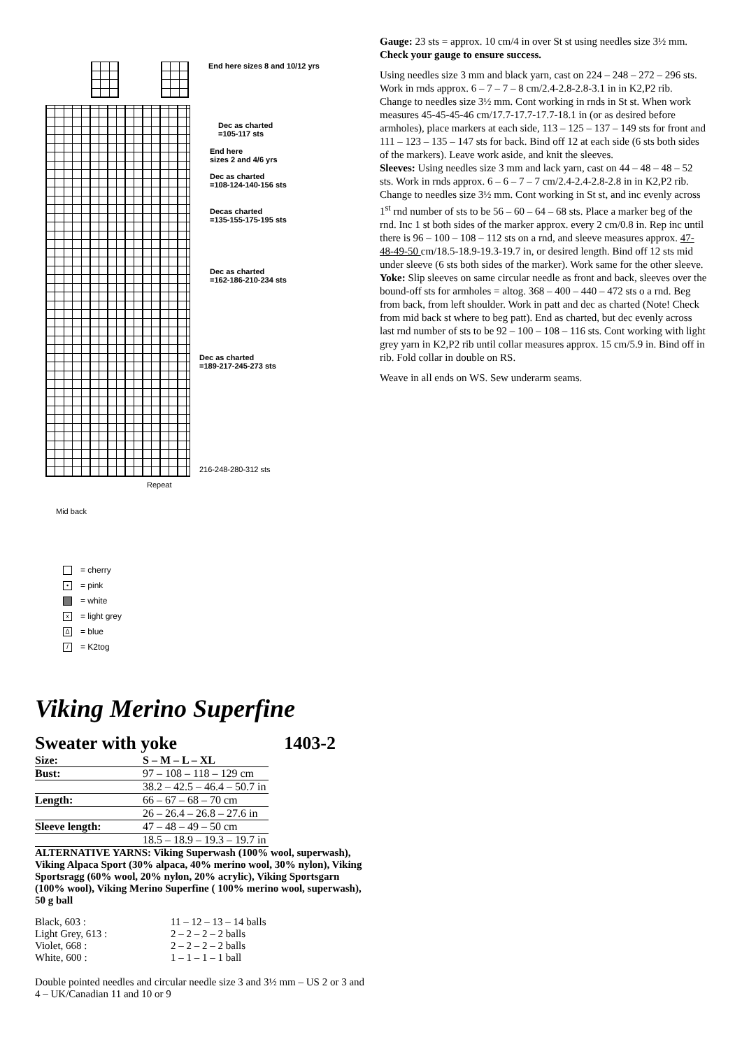End here sizes 8 and 10/12 yrs
Dec as charted
=105-117 sts
End here
sizes 2 and 4/6 yrs
Dec as charted
=108-124-140-156 sts
Decas charted
=135-155-175-195 sts
Dec as charted
=162-186-210-234 sts
Dec as charted
=189-217-245-273 sts
216-248-280-312 sts
Repeat
Mid back
= cherry
• = pink
= white
x = light grey
Δ = blue
/ = K2tog
Viking Merino Superfine
Sweater with yoke 1403-2
| Size: | S – M – L – XL |
| Bust: | 97 – 108 – 118 – 129 cm |
| | 38.2 – 42.5 – 46.4 – 50.7 in |
| Length: | 66 – 67 – 68 – 70 cm |
| | 26 – 26.4 – 26.8 – 27.6 in |
| Sleeve length: | 47 – 48 – 49 – 50 cm |
| | 18.5 – 18.9 – 19.3 – 19.7 in |
ALTERNATIVE YARNS: Viking Superwash (100% wool, superwash), Viking Alpaca Sport (30% alpaca, 40% merino wool, 30% nylon), Viking Sportsragg (60% wool, 20% nylon, 20% acrylic), Viking Sportsgarn (100% wool), Viking Merino Superfine ( 100% merino wool, superwash), 50 g ball
| Black, 603 : | 11 – 12 – 13 – 14 balls |
| Light Grey, 613 : | 2 – 2 – 2 – 2 balls |
| Violet, 668 : | 2 – 2 – 2 – 2 balls |
| White, 600 : | 1 – 1 – 1 – 1 ball |
Double pointed needles and circular needle size 3 and 3½ mm – US 2 or 3 and 4 – UK/Canadian 11 and 10 or 9
Gauge: 23 sts = approx. 10 cm/4 in over St st using needles size 3½ mm. Check your gauge to ensure success.
Using needles size 3 mm and black yarn, cast on 224 – 248 – 272 – 296 sts. Work in rnds approx. 6 – 7 – 7 – 8 cm/2.4-2.8-2.8-3.1 in in K2,P2 rib. Change to needles size 3½ mm. Cont working in rnds in St st. When work measures 45-45-45-46 cm/17.7-17.7-17.7-18.1 in (or as desired before armholes), place markers at each side, 113 – 125 – 137 – 149 sts for front and 111 – 123 – 135 – 147 sts for back. Bind off 12 at each side (6 sts both sides of the markers). Leave work aside, and knit the sleeves.
Sleeves: Using needles size 3 mm and lack yarn, cast on 44 – 48 – 48 – 52 sts. Work in rnds approx. 6 – 6 – 7 – 7 cm/2.4-2.4-2.8-2.8 in in K2,P2 rib. Change to needles size 3½ mm. Cont working in St st, and inc evenly across 1<sup>st</sup> rnd number of sts to be 56 – 60 – 64 – 68 sts. Place a marker beg of the rnd. Inc 1 st both sides of the marker approx. every 2 cm/0.8 in. Rep inc until there is 96 – 100 – 108 – 112 sts on a rnd, and sleeve measures approx. 47-48-49-50 cm/18.5-18.9-19.3-19.7 in, or desired length. Bind off 12 sts mid under sleeve (6 sts both sides of the marker). Work same for the other sleeve.
Yoke: Slip sleeves on same circular needle as front and back, sleeves over the bound-off sts for armholes = altog. 368 – 400 – 440 – 472 sts o a rnd. Beg from back, from left shoulder. Work in patt and dec as charted (Note! Check from mid back st where to beg patt). End as charted, but dec evenly across last rnd number of sts to be 92 – 100 – 108 – 116 sts. Cont working with light grey yarn in K2,P2 rib until collar measures approx. 15 cm/5.9 in. Bind off in rib. Fold collar in double on RS.
Weave in all ends on WS. Sew underarm seams.